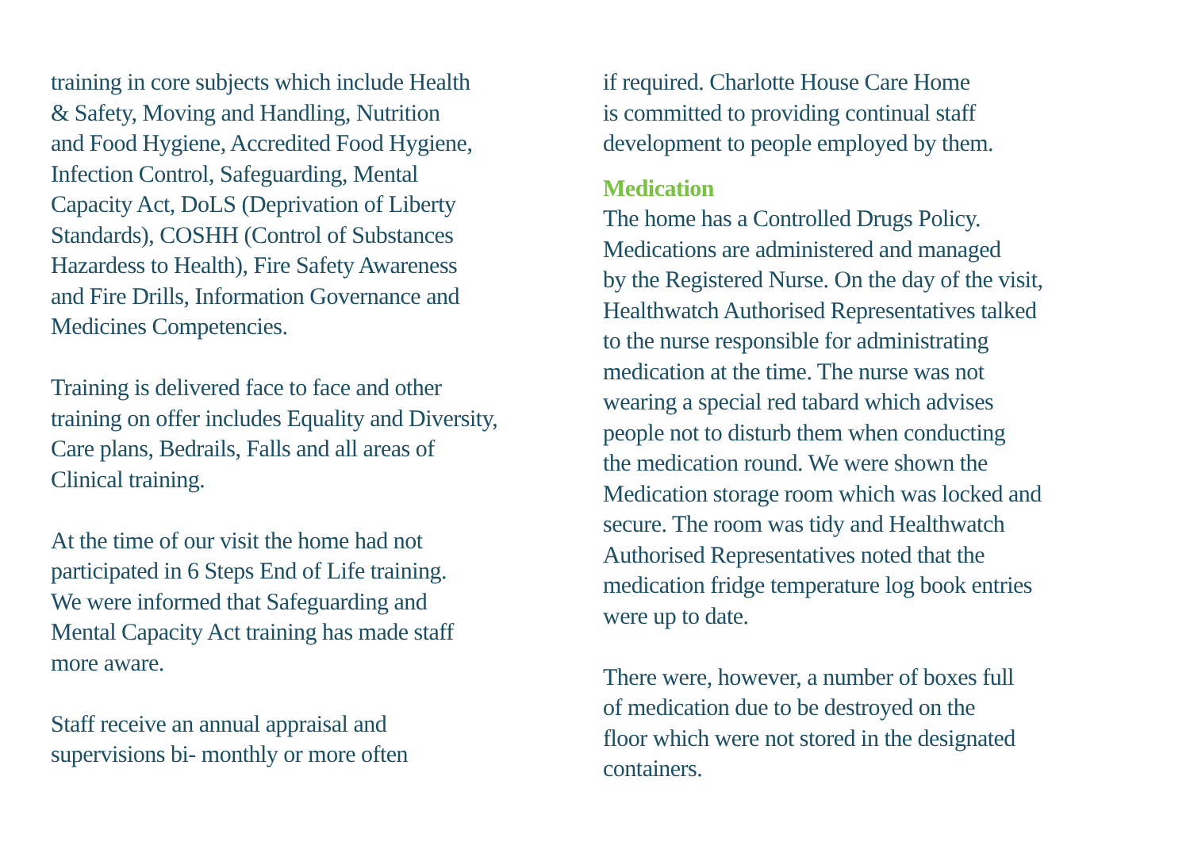training in core subjects which include Health
& Safety, Moving and Handling, Nutrition
and Food Hygiene, Accredited Food Hygiene,
Infection Control, Safeguarding, Mental
Capacity Act, DoLS (Deprivation of Liberty
Standards), COSHH (Control of Substances
Hazardess to Health), Fire Safety Awareness
and Fire Drills, Information Governance and
Medicines Competencies.
Training is delivered face to face and other
training on offer includes Equality and Diversity,
Care plans, Bedrails, Falls and all areas of
Clinical training.
At the time of our visit the home had not
participated in 6 Steps End of Life training.
We were informed that Safeguarding and
Mental Capacity Act training has made staff
more aware.
Staff receive an annual appraisal and
supervisions bi- monthly or more often
if required. Charlotte House Care Home
is committed to providing continual staff
development to people employed by them.
Medication
The home has a Controlled Drugs Policy.
Medications are administered and managed
by the Registered Nurse. On the day of the visit,
Healthwatch Authorised Representatives talked
to the nurse responsible for administrating
medication at the time. The nurse was not
wearing a special red tabard which advises
people not to disturb them when conducting
the medication round. We were shown the
Medication storage room which was locked and
secure. The room was tidy and Healthwatch
Authorised Representatives noted that the
medication fridge temperature log book entries
were up to date.
There were, however, a number of boxes full
of medication due to be destroyed on the
floor which were not stored in the designated
containers.